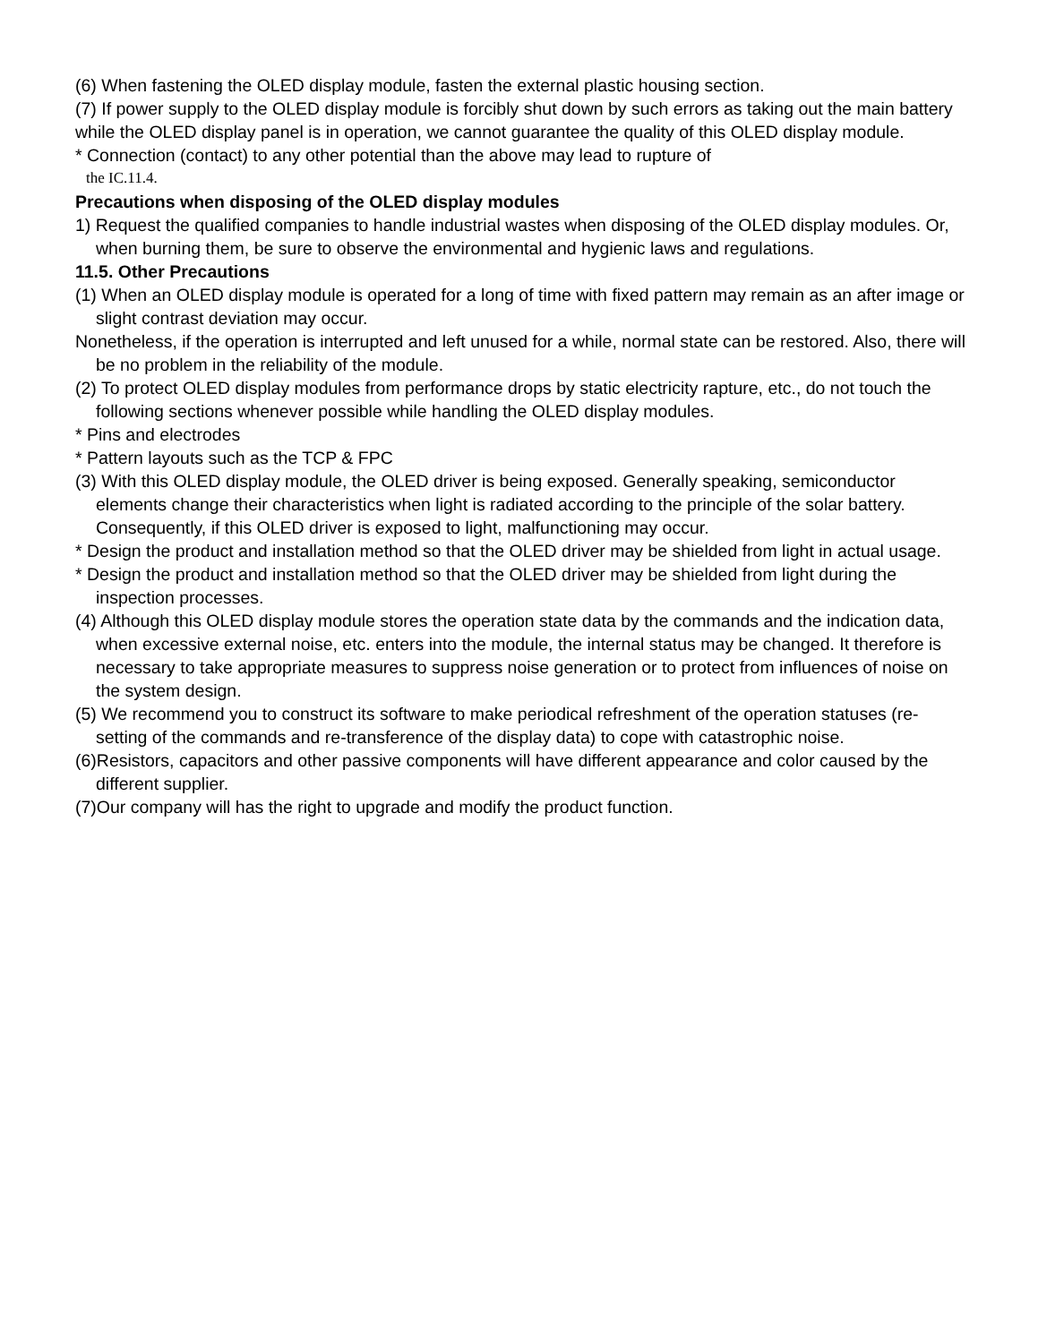(6) When fastening the OLED display module, fasten the external plastic housing section.
(7) If power supply to the OLED display module is forcibly shut down by such errors as taking out the main battery while the OLED display panel is in operation, we cannot guarantee the quality of this OLED display module.
* Connection (contact) to any other potential than the above may lead to rupture of
the IC.11.4.
Precautions when disposing of the OLED display modules
1) Request the qualified companies to handle industrial wastes when disposing of the OLED display modules. Or, when burning them, be sure to observe the environmental and hygienic laws and regulations.
11.5. Other Precautions
(1) When an OLED display module is operated for a long of time with fixed pattern may remain as an after image or slight contrast deviation may occur.
Nonetheless, if the operation is interrupted and left unused for a while, normal state can be restored. Also, there will be no problem in the reliability of the module.
(2) To protect OLED display modules from performance drops by static electricity rapture, etc., do not touch the following sections whenever possible while handling the OLED display modules.
* Pins and electrodes
* Pattern layouts such as the TCP & FPC
(3) With this OLED display module, the OLED driver is being exposed. Generally speaking, semiconductor elements change their characteristics when light is radiated according to the principle of the solar battery. Consequently, if this OLED driver is exposed to light, malfunctioning may occur.
* Design the product and installation method so that the OLED driver may be shielded from light in actual usage.
* Design the product and installation method so that the OLED driver may be shielded from light during the inspection processes.
(4) Although this OLED display module stores the operation state data by the commands and the indication data, when excessive external noise, etc. enters into the module, the internal status may be changed. It therefore is necessary to take appropriate measures to suppress noise generation or to protect from influences of noise on the system design.
(5) We recommend you to construct its software to make periodical refreshment of the operation statuses (re-setting of the commands and re-transference of the display data) to cope with catastrophic noise.
(6)Resistors, capacitors and other passive components will have different appearance and color caused by the different supplier.
(7)Our company will has the right to upgrade and modify the product function.